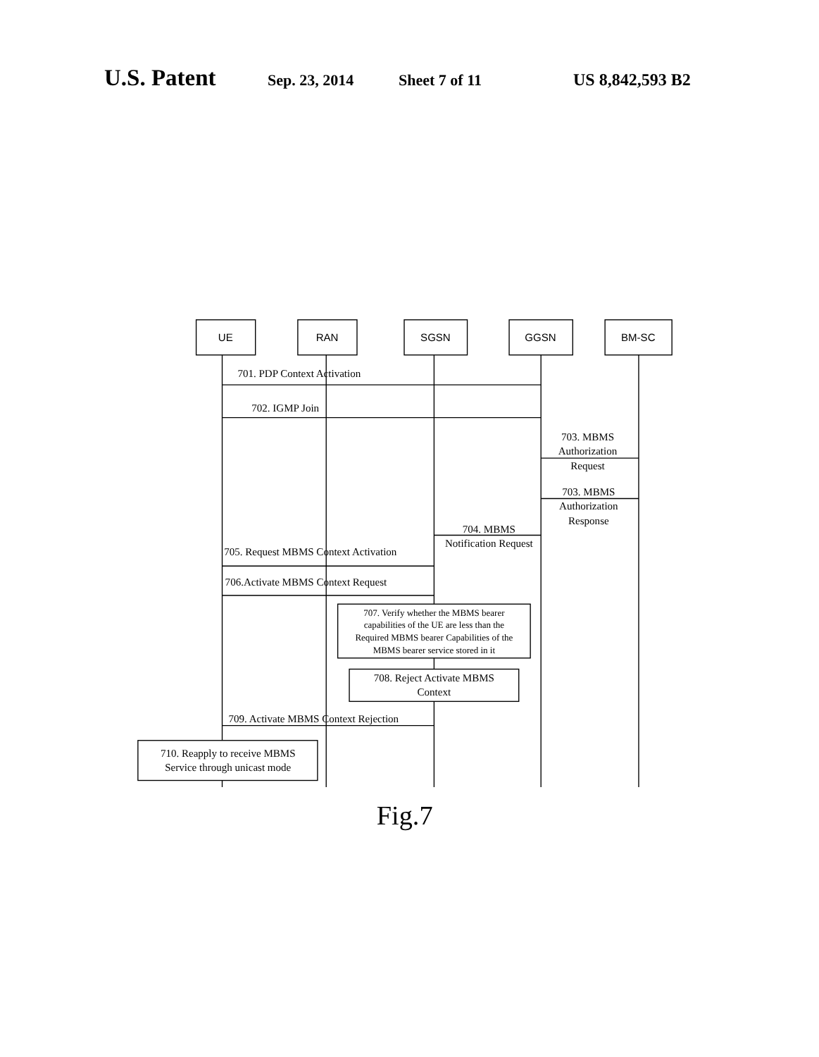U.S. Patent Sep. 23, 2014 Sheet 7 of 11 US 8,842,593 B2
UE
RAN
SGSN
GGSN
BM-SC
701. PDP Context Activation
702. IGMP Join
703. MBMS
Authorization
Request
703. MBMS
Authorization
Response
704. MBMS
Notification Request
707. Verify whether the MBMS bearer
capabilities of the UE are less than the
Required MBMS bearer Capabilities of the
MBMS bearer service stored in it
708. Reject Activate MBMS
Context
710. Reapply to receive MBMS
Service through unicast mode
705. Request MBMS Context Activation
706.Activate MBMS Context Request
709. Activate MBMS Context Rejection
Fig.7